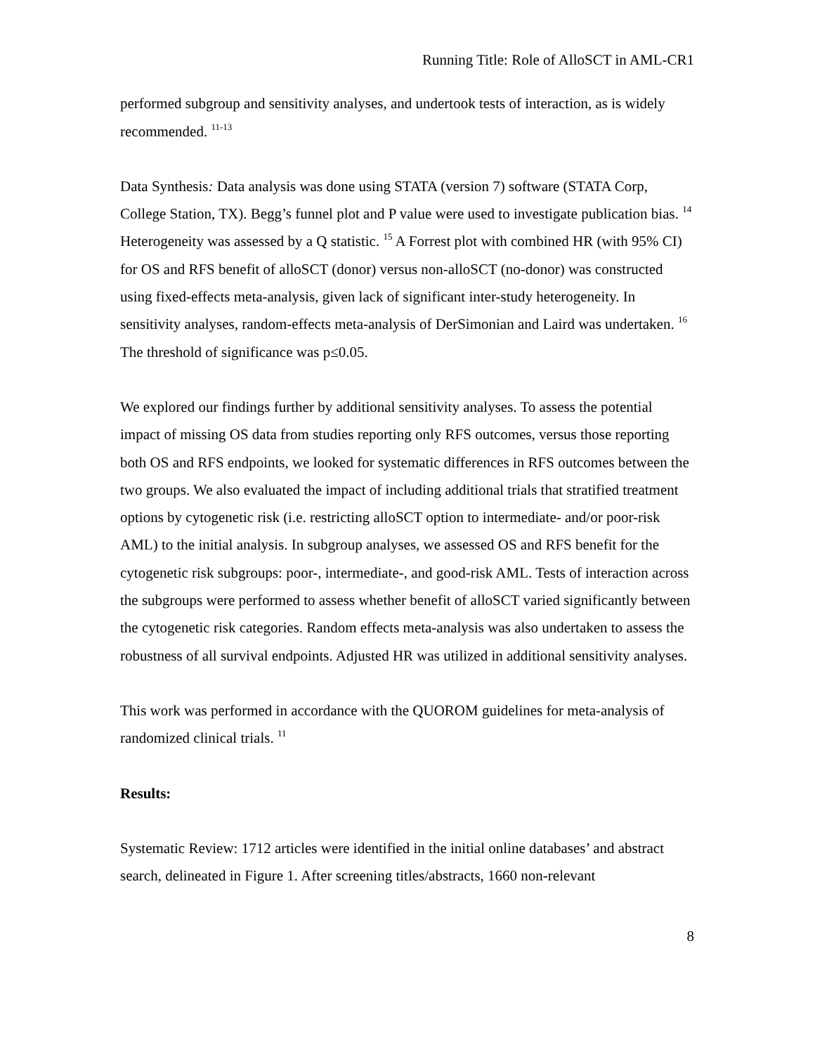Running Title: Role of AlloSCT in AML-CR1
performed subgroup and sensitivity analyses, and undertook tests of interaction, as is widely recommended. <sup>11-13</sup>
Data Synthesis: Data analysis was done using STATA (version 7) software (STATA Corp, College Station, TX). Begg’s funnel plot and P value were used to investigate publication bias. <sup>14</sup> Heterogeneity was assessed by a Q statistic. <sup>15</sup> A Forrest plot with combined HR (with 95% CI) for OS and RFS benefit of alloSCT (donor) versus non-alloSCT (no-donor) was constructed using fixed-effects meta-analysis, given lack of significant inter-study heterogeneity. In sensitivity analyses, random-effects meta-analysis of DerSimonian and Laird was undertaken. <sup>16</sup> The threshold of significance was p≤0.05.
We explored our findings further by additional sensitivity analyses. To assess the potential impact of missing OS data from studies reporting only RFS outcomes, versus those reporting both OS and RFS endpoints, we looked for systematic differences in RFS outcomes between the two groups. We also evaluated the impact of including additional trials that stratified treatment options by cytogenetic risk (i.e. restricting alloSCT option to intermediate- and/or poor-risk AML) to the initial analysis. In subgroup analyses, we assessed OS and RFS benefit for the cytogenetic risk subgroups: poor-, intermediate-, and good-risk AML. Tests of interaction across the subgroups were performed to assess whether benefit of alloSCT varied significantly between the cytogenetic risk categories. Random effects meta-analysis was also undertaken to assess the robustness of all survival endpoints. Adjusted HR was utilized in additional sensitivity analyses.
This work was performed in accordance with the QUOROM guidelines for meta-analysis of randomized clinical trials. <sup>11</sup>
Results:
Systematic Review: 1712 articles were identified in the initial online databases’ and abstract search, delineated in Figure 1. After screening titles/abstracts, 1660 non-relevant
8